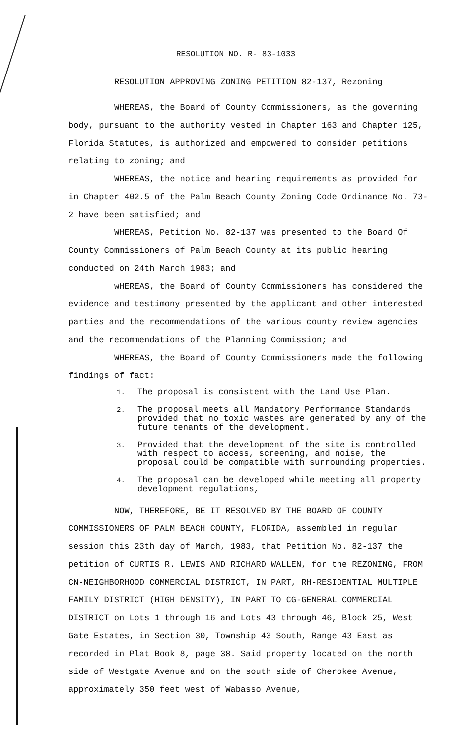RESOLUTION NO. R- 83-1033
RESOLUTION APPROVING ZONING PETITION 82-137, Rezoning
WHEREAS, the Board of County Commissioners, as the governing body, pursuant to the authority vested in Chapter 163 and Chapter 125, Florida Statutes, is authorized and empowered to consider petitions relating to zoning; and
WHEREAS, the notice and hearing requirements as provided for in Chapter 402.5 of the Palm Beach County Zoning Code Ordinance No. 73-2 have been satisfied; and
WHEREAS, Petition No. 82-137 was presented to the Board Of County Commissioners of Palm Beach County at its public hearing conducted on 24th March 1983; and
wHEREAS, the Board of County Commissioners has considered the evidence and testimony presented by the applicant and other interested parties and the recommendations of the various county review agencies and the recommendations of the Planning Commission; and
WHEREAS, the Board of County Commissioners made the following findings of fact:
1.
The proposal is consistent with the Land Use Plan.
2.
The proposal meets all Mandatory Performance Standards provided that no toxic wastes are generated by any of the future tenants of the development.
3.
Provided that the development of the site is controlled with respect to access, screening, and noise, the proposal could be compatible with surrounding properties.
4.
The proposal can be developed while meeting all property development regulations,
NOW, THEREFORE, BE IT RESOLVED BY THE BOARD OF COUNTY COMMISSIONERS OF PALM BEACH COUNTY, FLORIDA, assembled in regular session this 23th day of March, 1983, that Petition No. 82-137 the petition of CURTIS R. LEWIS AND RICHARD WALLEN, for the REZONING, FROM CN-NEIGHBORHOOD COMMERCIAL DISTRICT, IN PART, RH-RESIDENTIAL MULTIPLE FAMILY DISTRICT (HIGH DENSITY), IN PART TO CG-GENERAL COMMERCIAL DISTRICT on Lots 1 through 16 and Lots 43 through 46, Block 25, West Gate Estates, in Section 30, Township 43 South, Range 43 East as recorded in Plat Book 8, page 38. Said property located on the north side of Westgate Avenue and on the south side of Cherokee Avenue, approximately 350 feet west of Wabasso Avenue,